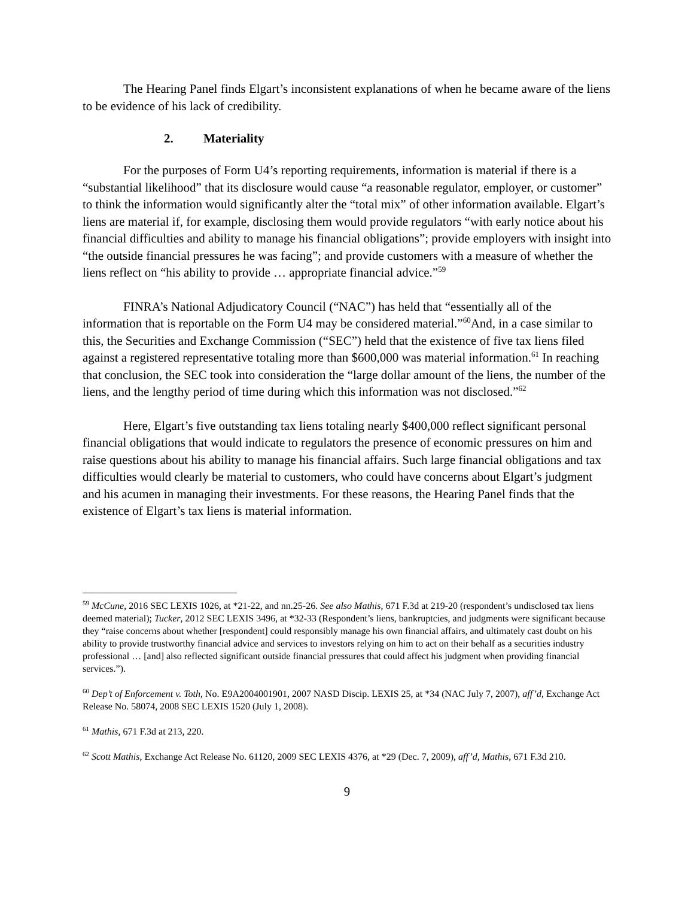The Hearing Panel finds Elgart’s inconsistent explanations of when he became aware of the liens to be evidence of his lack of credibility.
2. Materiality
For the purposes of Form U4’s reporting requirements, information is material if there is a “substantial likelihood” that its disclosure would cause “a reasonable regulator, employer, or customer” to think the information would significantly alter the “total mix” of other information available. Elgart’s liens are material if, for example, disclosing them would provide regulators “with early notice about his financial difficulties and ability to manage his financial obligations”; provide employers with insight into “the outside financial pressures he was facing”; and provide customers with a measure of whether the liens reflect on “his ability to provide … appropriate financial advice.”<sup>59</sup>
FINRA’s National Adjudicatory Council (“NAC”) has held that “essentially all of the information that is reportable on the Form U4 may be considered material.”<sup>60</sup>And, in a case similar to this, the Securities and Exchange Commission (“SEC”) held that the existence of five tax liens filed against a registered representative totaling more than $600,000 was material information.<sup>61</sup> In reaching that conclusion, the SEC took into consideration the “large dollar amount of the liens, the number of the liens, and the lengthy period of time during which this information was not disclosed.”<sup>62</sup>
Here, Elgart’s five outstanding tax liens totaling nearly $400,000 reflect significant personal financial obligations that would indicate to regulators the presence of economic pressures on him and raise questions about his ability to manage his financial affairs. Such large financial obligations and tax difficulties would clearly be material to customers, who could have concerns about Elgart’s judgment and his acumen in managing their investments. For these reasons, the Hearing Panel finds that the existence of Elgart’s tax liens is material information.
<sup>59</sup> McCune, 2016 SEC LEXIS 1026, at *21-22, and nn.25-26. See also Mathis, 671 F.3d at 219-20 (respondent’s undisclosed tax liens deemed material); Tucker, 2012 SEC LEXIS 3496, at *32-33 (Respondent’s liens, bankruptcies, and judgments were significant because they “raise concerns about whether [respondent] could responsibly manage his own financial affairs, and ultimately cast doubt on his ability to provide trustworthy financial advice and services to investors relying on him to act on their behalf as a securities industry professional … [and] also reflected significant outside financial pressures that could affect his judgment when providing financial services.”).
<sup>60</sup> Dep’t of Enforcement v. Toth, No. E9A2004001901, 2007 NASD Discip. LEXIS 25, at *34 (NAC July 7, 2007), aff’d, Exchange Act Release No. 58074, 2008 SEC LEXIS 1520 (July 1, 2008).
<sup>61</sup> Mathis, 671 F.3d at 213, 220.
<sup>62</sup> Scott Mathis, Exchange Act Release No. 61120, 2009 SEC LEXIS 4376, at *29 (Dec. 7, 2009), aff’d, Mathis, 671 F.3d 210.
9